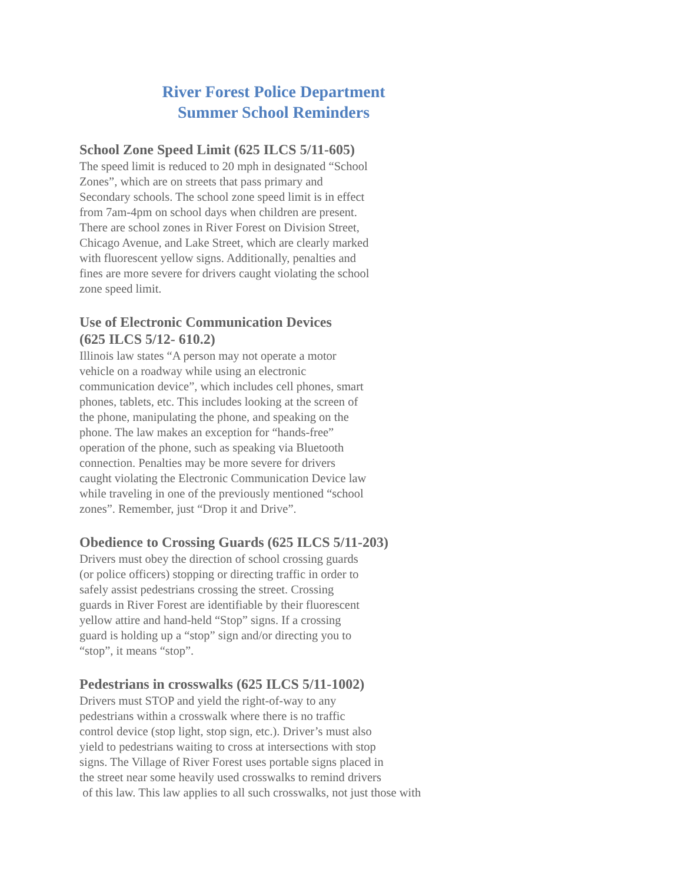River Forest Police Department
Summer School Reminders
School Zone Speed Limit (625 ILCS 5/11-605)
The speed limit is reduced to 20 mph in designated “School
Zones”, which are on streets that pass primary and
Secondary schools. The school zone speed limit is in effect
from 7am-4pm on school days when children are present.
There are school zones in River Forest on Division Street,
Chicago Avenue, and Lake Street, which are clearly marked
with fluorescent yellow signs. Additionally, penalties and
fines are more severe for drivers caught violating the school
zone speed limit.
Use of Electronic Communication Devices
(625 ILCS 5/12- 610.2)
Illinois law states “A person may not operate a motor
vehicle on a roadway while using an electronic
communication device”, which includes cell phones, smart
phones, tablets, etc. This includes looking at the screen of
the phone, manipulating the phone, and speaking on the
phone. The law makes an exception for “hands-free”
operation of the phone, such as speaking via Bluetooth
connection. Penalties may be more severe for drivers
caught violating the Electronic Communication Device law
while traveling in one of the previously mentioned “school
zones”. Remember, just “Drop it and Drive”.
Obedience to Crossing Guards (625 ILCS 5/11-203)
Drivers must obey the direction of school crossing guards
(or police officers) stopping or directing traffic in order to
safely assist pedestrians crossing the street. Crossing
guards in River Forest are identifiable by their fluorescent
yellow attire and hand-held “Stop” signs. If a crossing
guard is holding up a “stop” sign and/or directing you to
“stop”, it means “stop”.
Pedestrians in crosswalks (625 ILCS 5/11-1002)
Drivers must STOP and yield the right-of-way to any
pedestrians within a crosswalk where there is no traffic
control device (stop light, stop sign, etc.). Driver’s must also
yield to pedestrians waiting to cross at intersections with stop
signs. The Village of River Forest uses portable signs placed in
the street near some heavily used crosswalks to remind drivers
of this law. This law applies to all such crosswalks, not just those with